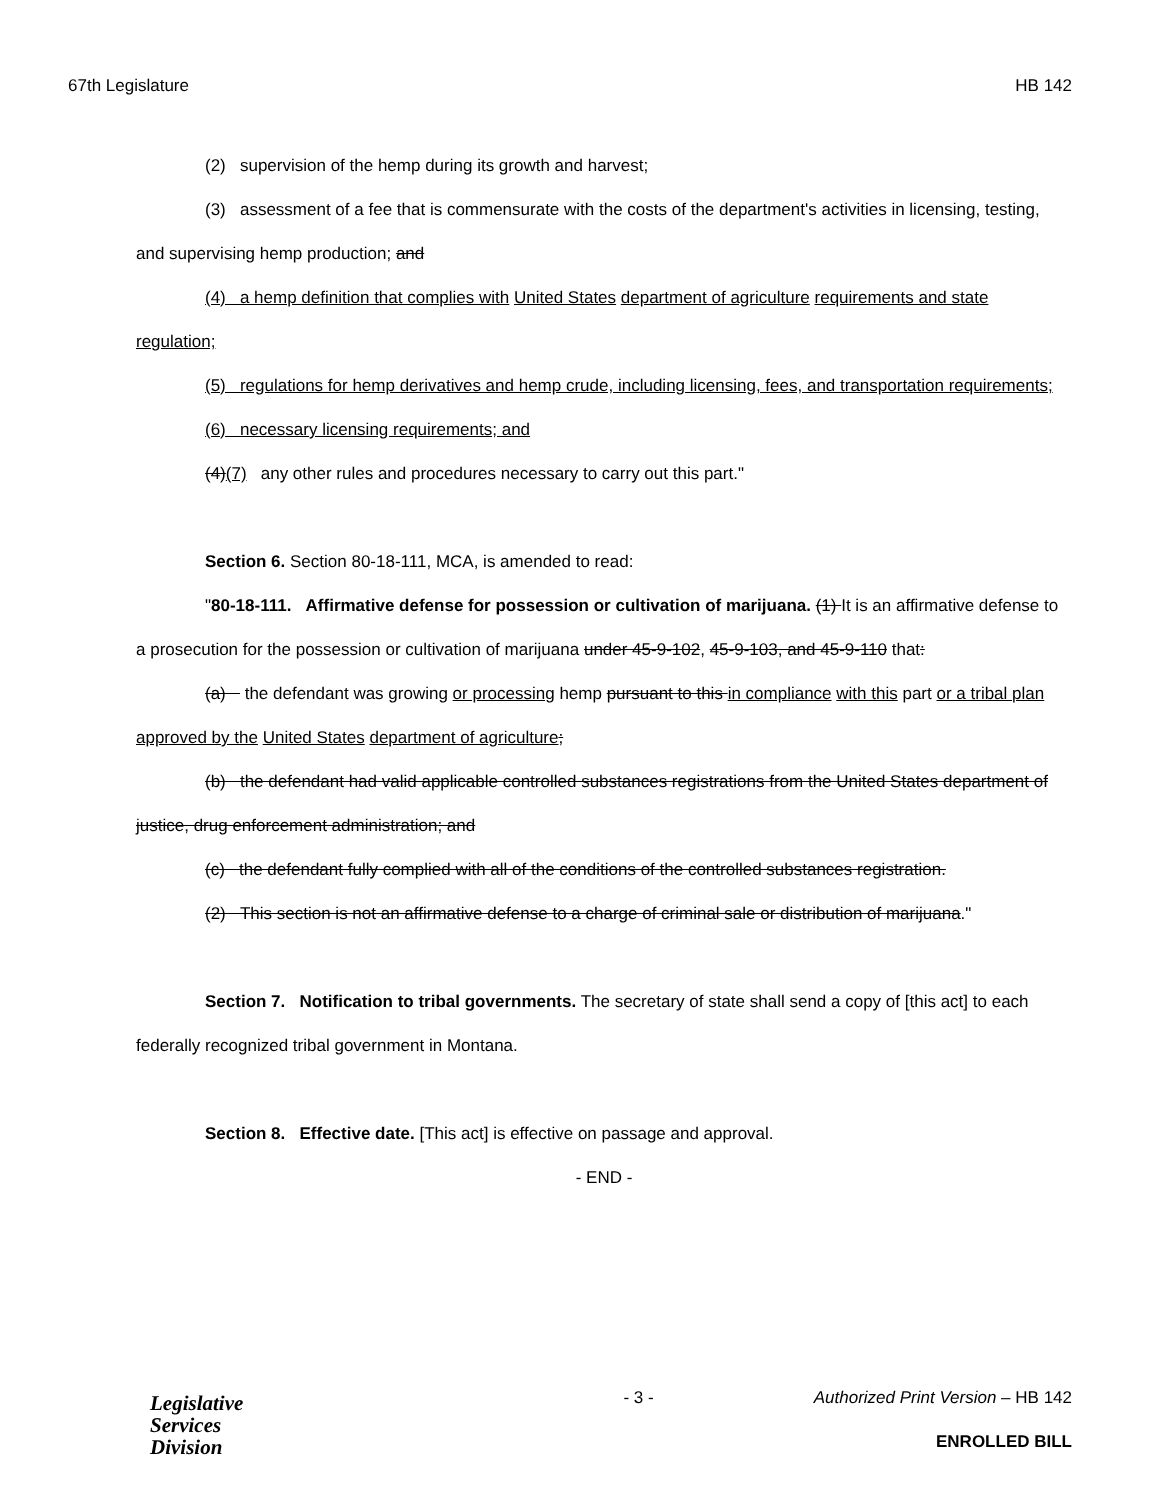67th Legislature HB 142
(2) supervision of the hemp during its growth and harvest;
(3) assessment of a fee that is commensurate with the costs of the department's activities in licensing, testing, and supervising hemp production; and
(4) a hemp definition that complies with United States department of agriculture requirements and state regulation;
(5) regulations for hemp derivatives and hemp crude, including licensing, fees, and transportation requirements;
(6) necessary licensing requirements; and
(4)(7) any other rules and procedures necessary to carry out this part."
Section 6. Section 80-18-111, MCA, is amended to read:
"80-18-111. Affirmative defense for possession or cultivation of marijuana. (1) It is an affirmative defense to a prosecution for the possession or cultivation of marijuana under 45-9-102, 45-9-103, and 45-9-110 that:
(a) the defendant was growing or processing hemp pursuant to this in compliance with this part or a tribal plan approved by the United States department of agriculture;
(b) the defendant had valid applicable controlled substances registrations from the United States department of justice, drug enforcement administration; and
(c) the defendant fully complied with all of the conditions of the controlled substances registration.
(2) This section is not an affirmative defense to a charge of criminal sale or distribution of marijuana."
Section 7. Notification to tribal governments. The secretary of state shall send a copy of [this act] to each federally recognized tribal government in Montana.
Section 8. Effective date. [This act] is effective on passage and approval.
- END -
Legislative
Services
Division
- 3 - Authorized Print Version – HB 142
ENROLLED BILL